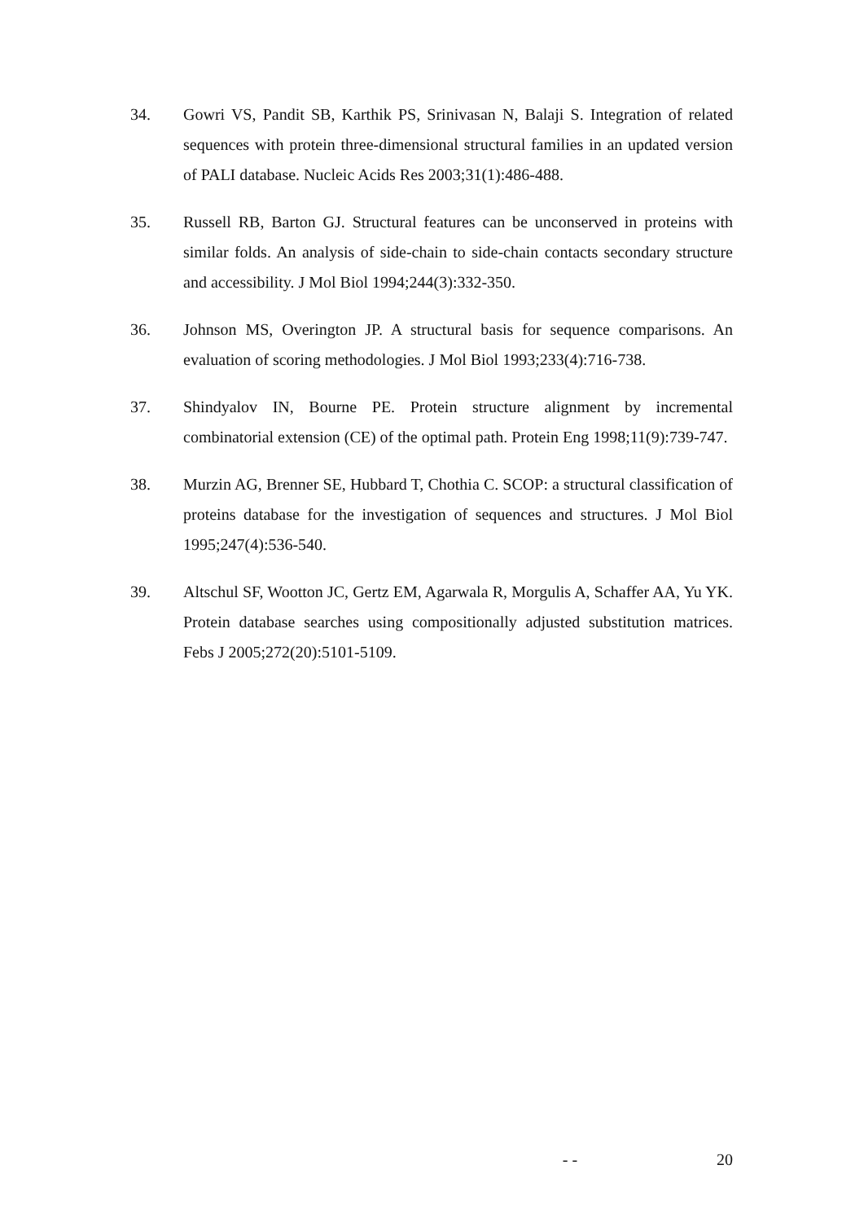34. Gowri VS, Pandit SB, Karthik PS, Srinivasan N, Balaji S. Integration of related sequences with protein three-dimensional structural families in an updated version of PALI database. Nucleic Acids Res 2003;31(1):486-488.
35. Russell RB, Barton GJ. Structural features can be unconserved in proteins with similar folds. An analysis of side-chain to side-chain contacts secondary structure and accessibility. J Mol Biol 1994;244(3):332-350.
36. Johnson MS, Overington JP. A structural basis for sequence comparisons. An evaluation of scoring methodologies. J Mol Biol 1993;233(4):716-738.
37. Shindyalov IN, Bourne PE. Protein structure alignment by incremental combinatorial extension (CE) of the optimal path. Protein Eng 1998;11(9):739-747.
38. Murzin AG, Brenner SE, Hubbard T, Chothia C. SCOP: a structural classification of proteins database for the investigation of sequences and structures. J Mol Biol 1995;247(4):536-540.
39. Altschul SF, Wootton JC, Gertz EM, Agarwala R, Morgulis A, Schaffer AA, Yu YK. Protein database searches using compositionally adjusted substitution matrices. Febs J 2005;272(20):5101-5109.
- - 20